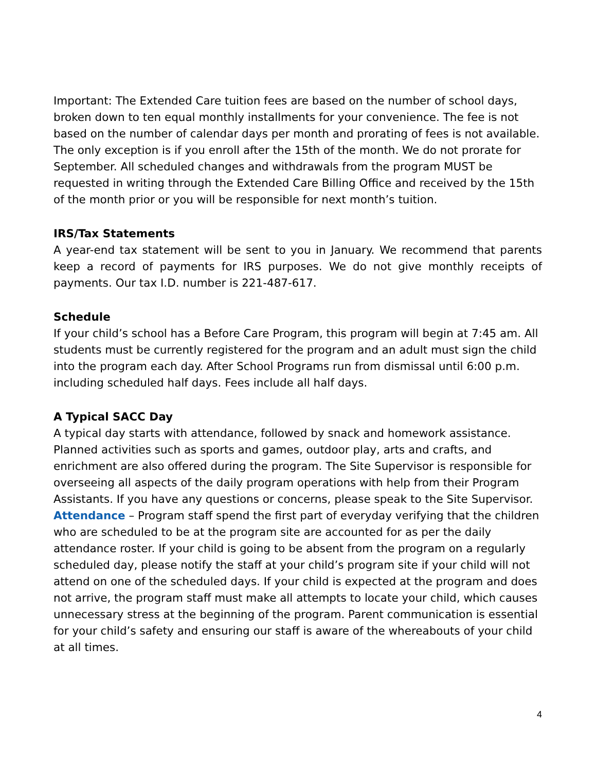Important: The Extended Care tuition fees are based on the number of school days, broken down to ten equal monthly installments for your convenience. The fee is not based on the number of calendar days per month and prorating of fees is not available. The only exception is if you enroll after the 15th of the month. We do not prorate for September. All scheduled changes and withdrawals from the program MUST be requested in writing through the Extended Care Billing Office and received by the 15th of the month prior or you will be responsible for next month’s tuition.
IRS/Tax Statements
A year-end tax statement will be sent to you in January. We recommend that parents keep a record of payments for IRS purposes. We do not give monthly receipts of payments. Our tax I.D. number is 221-487-617.
Schedule
If your child’s school has a Before Care Program, this program will begin at 7:45 am. All students must be currently registered for the program and an adult must sign the child into the program each day. After School Programs run from dismissal until 6:00 p.m. including scheduled half days. Fees include all half days.
A Typical SACC Day
A typical day starts with attendance, followed by snack and homework assistance. Planned activities such as sports and games, outdoor play, arts and crafts, and enrichment are also offered during the program. The Site Supervisor is responsible for overseeing all aspects of the daily program operations with help from their Program Assistants. If you have any questions or concerns, please speak to the Site Supervisor.
Attendance – Program staff spend the first part of everyday verifying that the children who are scheduled to be at the program site are accounted for as per the daily attendance roster. If your child is going to be absent from the program on a regularly scheduled day, please notify the staff at your child’s program site if your child will not attend on one of the scheduled days. If your child is expected at the program and does not arrive, the program staff must make all attempts to locate your child, which causes unnecessary stress at the beginning of the program. Parent communication is essential for your child’s safety and ensuring our staff is aware of the whereabouts of your child at all times.
4